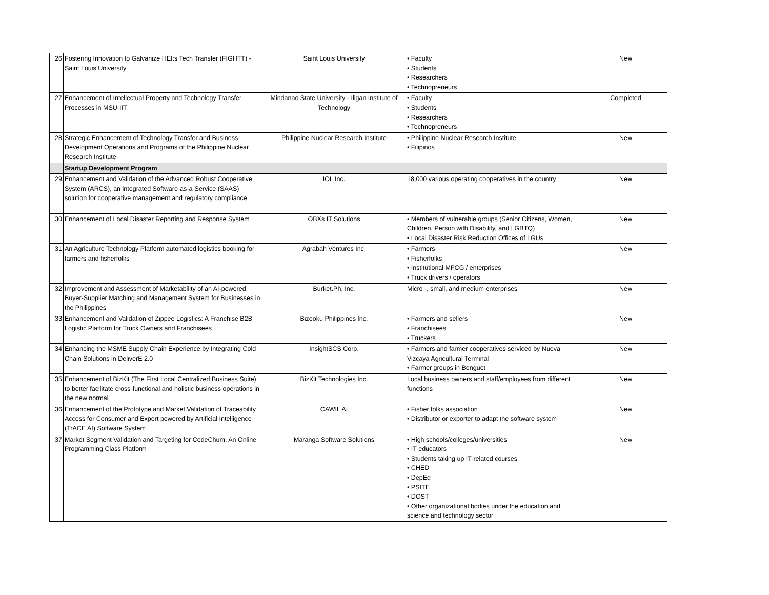| 26 | Fostering Innovation to Galvanize HEI:s Tech Transfer (FIGHTT) - Saint Louis University | Saint Louis University | • Faculty • Students • Researchers • Technopreneurs | New |
| 27 | Enhancement of Intellectual Property and Technology Transfer Processes in MSU-IIT | Mindanao State University - Iligan Institute of Technology | • Faculty • Students • Researchers • Technopreneurs | Completed |
| 28 | Strategic Enhancement of Technology Transfer and Business Development Operations and Programs of the Philippine Nuclear Research Institute | Philippine Nuclear Research Institute | • Philippine Nuclear Research Institute • Filipinos | New |
| | Startup Development Program | | | |
| 29 | Enhancement and Validation of the Advanced Robust Cooperative System (ARCS), an integrated Software-as-a-Service (SAAS) solution for cooperative management and regulatory compliance | IOL Inc. | 18,000 various operating cooperatives in the country | New |
| 30 | Enhancement of Local Disaster Reporting and Response System | OBXs IT Solutions | • Members of vulnerable groups (Senior Citizens, Women, Children, Person with Disability, and LGBTQ) • Local Disaster Risk Reduction Offices of LGUs | New |
| 31 | An Agriculture Technology Platform automated logistics booking for farmers and fisherfolks | Agrabah Ventures Inc. | • Farmers • Fisherfolks • Institutional MFCG / enterprises • Truck drivers / operators | New |
| 32 | Improvement and Assessment of Marketability of an AI-powered Buyer-Supplier Matching and Management System for Businesses in the Philippines | Burket.Ph, Inc. | Micro -, small, and medium enterprises | New |
| 33 | Enhancement and Validation of Zippee Logistics: A Franchise B2B Logistic Platform for Truck Owners and Franchisees | Bizooku Philippines Inc. | • Farmers and sellers • Franchisees • Truckers | New |
| 34 | Enhancing the MSME Supply Chain Experience by Integrating Cold Chain Solutions in DeliverE 2.0 | InsightSCS Corp. | • Farmers and farmer cooperatives serviced by Nueva Vizcaya Agricultural Terminal • Farmer groups in Benguet | New |
| 35 | Enhancement of BizKit (The First Local Centralized Business Suite) to better facilitate cross-functional and holistic business operations in the new normal | BizKit Technologies Inc. | Local business owners and staff/employees from different functions | New |
| 36 | Enhancement of the Prototype and Market Validation of Traceability Access for Consumer and Export powered by Artificial Intelligence (TrACE AI) Software System | CAWIL AI | • Fisher folks association • Distributor or exporter to adapt the software system | New |
| 37 | Market Segment Validation and Targeting for CodeChum, An Online Programming Class Platform | Maranga Software Solutions | • High schools/colleges/universities • IT educators • Students taking up IT-related courses • CHED • DepEd • PSITE • DOST • Other organizational bodies under the education and science and technology sector | New |